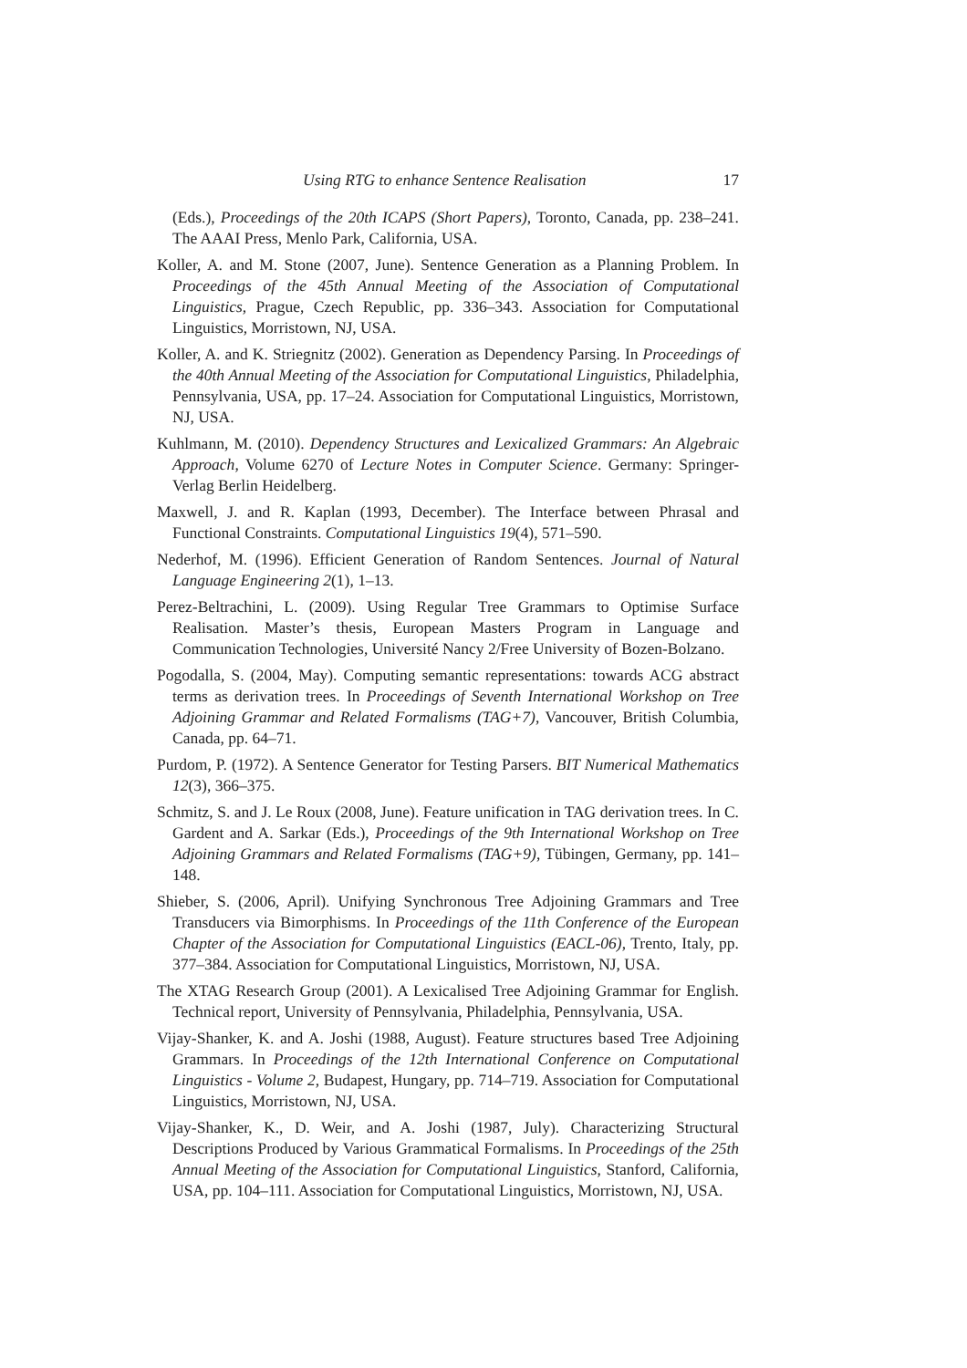Using RTG to enhance Sentence Realisation 17
(Eds.), Proceedings of the 20th ICAPS (Short Papers), Toronto, Canada, pp. 238–241. The AAAI Press, Menlo Park, California, USA.
Koller, A. and M. Stone (2007, June). Sentence Generation as a Planning Problem. In Proceedings of the 45th Annual Meeting of the Association of Computational Linguistics, Prague, Czech Republic, pp. 336–343. Association for Computational Linguistics, Morristown, NJ, USA.
Koller, A. and K. Striegnitz (2002). Generation as Dependency Parsing. In Proceedings of the 40th Annual Meeting of the Association for Computational Linguistics, Philadelphia, Pennsylvania, USA, pp. 17–24. Association for Computational Linguistics, Morristown, NJ, USA.
Kuhlmann, M. (2010). Dependency Structures and Lexicalized Grammars: An Algebraic Approach, Volume 6270 of Lecture Notes in Computer Science. Germany: Springer-Verlag Berlin Heidelberg.
Maxwell, J. and R. Kaplan (1993, December). The Interface between Phrasal and Functional Constraints. Computational Linguistics 19(4), 571–590.
Nederhof, M. (1996). Efficient Generation of Random Sentences. Journal of Natural Language Engineering 2(1), 1–13.
Perez-Beltrachini, L. (2009). Using Regular Tree Grammars to Optimise Surface Realisation. Master’s thesis, European Masters Program in Language and Communication Technologies, Université Nancy 2/Free University of Bozen-Bolzano.
Pogodalla, S. (2004, May). Computing semantic representations: towards ACG abstract terms as derivation trees. In Proceedings of Seventh International Workshop on Tree Adjoining Grammar and Related Formalisms (TAG+7), Vancouver, British Columbia, Canada, pp. 64–71.
Purdom, P. (1972). A Sentence Generator for Testing Parsers. BIT Numerical Mathematics 12(3), 366–375.
Schmitz, S. and J. Le Roux (2008, June). Feature unification in TAG derivation trees. In C. Gardent and A. Sarkar (Eds.), Proceedings of the 9th International Workshop on Tree Adjoining Grammars and Related Formalisms (TAG+9), Tübingen, Germany, pp. 141–148.
Shieber, S. (2006, April). Unifying Synchronous Tree Adjoining Grammars and Tree Transducers via Bimorphisms. In Proceedings of the 11th Conference of the European Chapter of the Association for Computational Linguistics (EACL-06), Trento, Italy, pp. 377–384. Association for Computational Linguistics, Morristown, NJ, USA.
The XTAG Research Group (2001). A Lexicalised Tree Adjoining Grammar for English. Technical report, University of Pennsylvania, Philadelphia, Pennsylvania, USA.
Vijay-Shanker, K. and A. Joshi (1988, August). Feature structures based Tree Adjoining Grammars. In Proceedings of the 12th International Conference on Computational Linguistics - Volume 2, Budapest, Hungary, pp. 714–719. Association for Computational Linguistics, Morristown, NJ, USA.
Vijay-Shanker, K., D. Weir, and A. Joshi (1987, July). Characterizing Structural Descriptions Produced by Various Grammatical Formalisms. In Proceedings of the 25th Annual Meeting of the Association for Computational Linguistics, Stanford, California, USA, pp. 104–111. Association for Computational Linguistics, Morristown, NJ, USA.